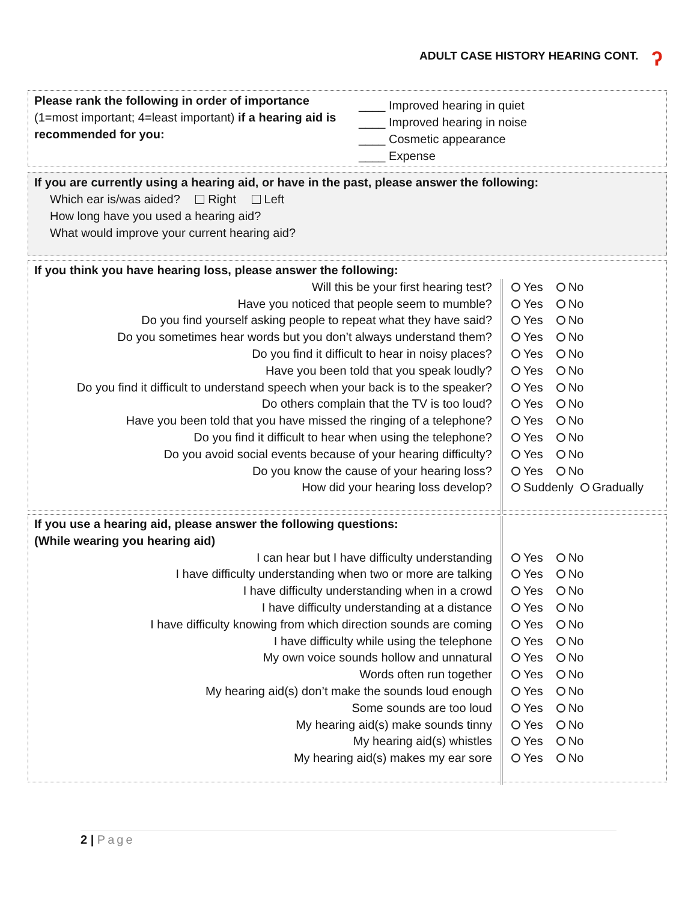ADULT CASE HISTORY HEARING CONT.
ʔ
Please rank the following in order of importance
(1=most important; 4=least important) if a hearing aid is recommended for you:
____ Improved hearing in quiet
____ Improved hearing in noise
____ Cosmetic appearance
____ Expense
If you are currently using a hearing aid, or have in the past, please answer the following:
Which ear is/was aided? Right Left
How long have you used a hearing aid?
What would improve your current hearing aid?
| If you think you have hearing loss, please answer the following: | |
| Will this be your first hearing test? | Yes No |
| Have you noticed that people seem to mumble? | Yes No |
| Do you find yourself asking people to repeat what they have said? | Yes No |
| Do you sometimes hear words but you don’t always understand them? | Yes No |
| Do you find it difficult to hear in noisy places? | Yes No |
| Have you been told that you speak loudly? | Yes No |
| Do you find it difficult to understand speech when your back is to the speaker? | Yes No |
| Do others complain that the TV is too loud? | Yes No |
| Have you been told that you have missed the ringing of a telephone? | Yes No |
| Do you find it difficult to hear when using the telephone? | Yes No |
| Do you avoid social events because of your hearing difficulty? | Yes No |
| Do you know the cause of your hearing loss? | Yes No |
| How did your hearing loss develop? | Suddenly Gradually |
| If you use a hearing aid, please answer the following questions: | |
| (While wearing you hearing aid) | |
| I can hear but I have difficulty understanding | Yes No |
| I have difficulty understanding when two or more are talking | Yes No |
| I have difficulty understanding when in a crowd | Yes No |
| I have difficulty understanding at a distance | Yes No |
| I have difficulty knowing from which direction sounds are coming | Yes No |
| I have difficulty while using the telephone | Yes No |
| My own voice sounds hollow and unnatural | Yes No |
| Words often run together | Yes No |
| My hearing aid(s) don’t make the sounds loud enough | Yes No |
| Some sounds are too loud | Yes No |
| My hearing aid(s) make sounds tinny | Yes No |
| My hearing aid(s) whistles | Yes No |
| My hearing aid(s) makes my ear sore | Yes No |
2 | Page